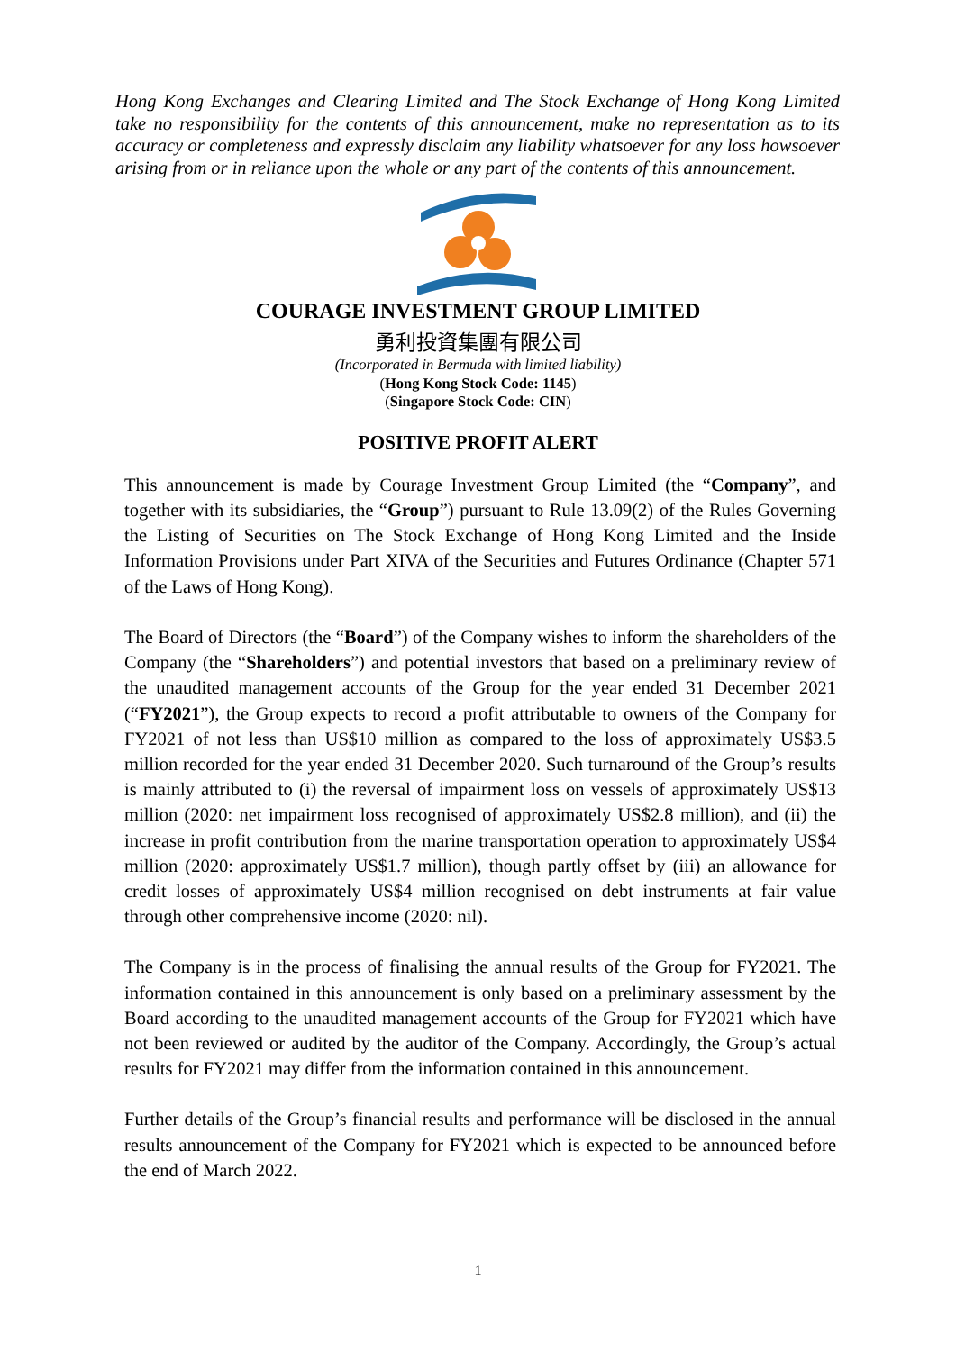Hong Kong Exchanges and Clearing Limited and The Stock Exchange of Hong Kong Limited take no responsibility for the contents of this announcement, make no representation as to its accuracy or completeness and expressly disclaim any liability whatsoever for any loss howsoever arising from or in reliance upon the whole or any part of the contents of this announcement.
COURAGE INVESTMENT GROUP LIMITED
勇利投資集團有限公司
(Incorporated in Bermuda with limited liability)
(Hong Kong Stock Code: 1145)
(Singapore Stock Code: CIN)
POSITIVE PROFIT ALERT
This announcement is made by Courage Investment Group Limited (the “Company”, and together with its subsidiaries, the “Group”) pursuant to Rule 13.09(2) of the Rules Governing the Listing of Securities on The Stock Exchange of Hong Kong Limited and the Inside Information Provisions under Part XIVA of the Securities and Futures Ordinance (Chapter 571 of the Laws of Hong Kong).
The Board of Directors (the “Board”) of the Company wishes to inform the shareholders of the Company (the “Shareholders”) and potential investors that based on a preliminary review of the unaudited management accounts of the Group for the year ended 31 December 2021 (“FY2021”), the Group expects to record a profit attributable to owners of the Company for FY2021 of not less than US$10 million as compared to the loss of approximately US$3.5 million recorded for the year ended 31 December 2020. Such turnaround of the Group’s results is mainly attributed to (i) the reversal of impairment loss on vessels of approximately US$13 million (2020: net impairment loss recognised of approximately US$2.8 million), and (ii) the increase in profit contribution from the marine transportation operation to approximately US$4 million (2020: approximately US$1.7 million), though partly offset by (iii) an allowance for credit losses of approximately US$4 million recognised on debt instruments at fair value through other comprehensive income (2020: nil).
The Company is in the process of finalising the annual results of the Group for FY2021. The information contained in this announcement is only based on a preliminary assessment by the Board according to the unaudited management accounts of the Group for FY2021 which have not been reviewed or audited by the auditor of the Company. Accordingly, the Group’s actual results for FY2021 may differ from the information contained in this announcement.
Further details of the Group’s financial results and performance will be disclosed in the annual results announcement of the Company for FY2021 which is expected to be announced before the end of March 2022.
1